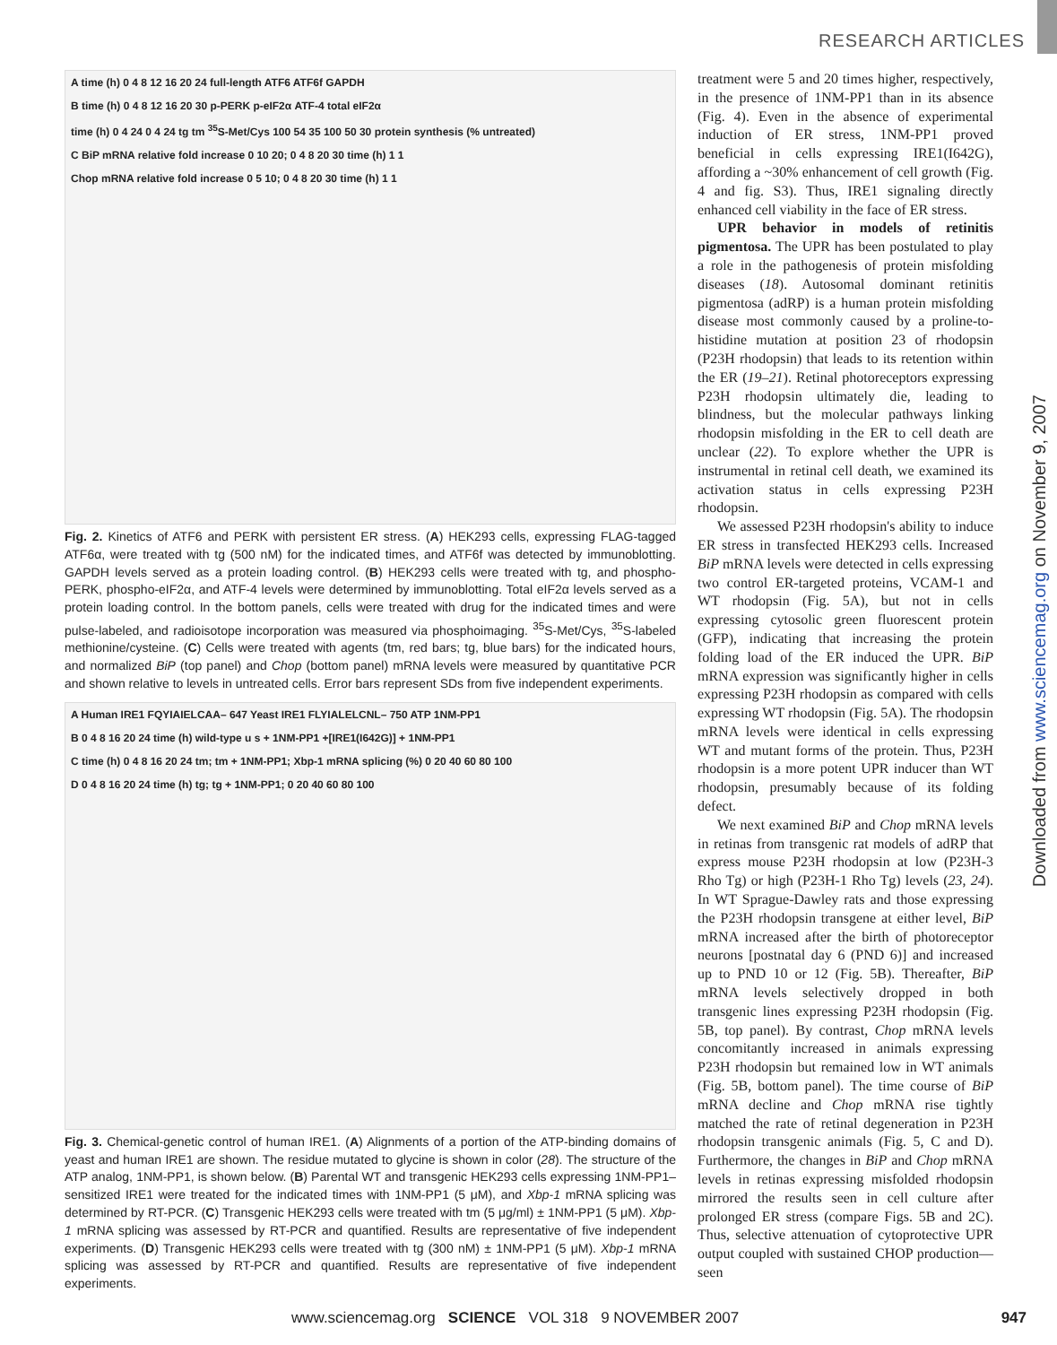RESEARCH ARTICLES
A time (h) 0 4 8 12 16 20 24 full-length ATF6 ATF6f GAPDH
B time (h) 0 4 8 12 16 20 30 p-PERK p-eIF2α ATF-4 total eIF2α
time (h) 0 4 24 0 4 24 tg tm <sup>35</sup>S-Met/Cys 100 54 35 100 50 30 protein synthesis (% untreated)
C BiP mRNA relative fold increase 0 10 20; 0 4 8 20 30 time (h) 1 1
Chop mRNA relative fold increase 0 5 10; 0 4 8 20 30 time (h) 1 1
Fig. 2. Kinetics of ATF6 and PERK with persistent ER stress. (A) HEK293 cells, expressing FLAG-tagged ATF6α, were treated with tg (500 nM) for the indicated times, and ATF6f was detected by immunoblotting. GAPDH levels served as a protein loading control. (B) HEK293 cells were treated with tg, and phospho-PERK, phospho-eIF2α, and ATF-4 levels were determined by immunoblotting. Total eIF2α levels served as a protein loading control. In the bottom panels, cells were treated with drug for the indicated times and were pulse-labeled, and radioisotope incorporation was measured via phosphoimaging. <sup>35</sup>S-Met/Cys, <sup>35</sup>S-labeled methionine/cysteine. (C) Cells were treated with agents (tm, red bars; tg, blue bars) for the indicated hours, and normalized BiP (top panel) and Chop (bottom panel) mRNA levels were measured by quantitative PCR and shown relative to levels in untreated cells. Error bars represent SDs from five independent experiments.
A Human IRE1 FQYIAIELCAA– 647 Yeast IRE1 FLYIALELCNL– 750 ATP 1NM-PP1
B 0 4 8 16 20 24 time (h) wild-type u s + 1NM-PP1 +[IRE1(I642G)] + 1NM-PP1
C time (h) 0 4 8 16 20 24 tm; tm + 1NM-PP1; Xbp-1 mRNA splicing (%) 0 20 40 60 80 100
D 0 4 8 16 20 24 time (h) tg; tg + 1NM-PP1; 0 20 40 60 80 100
Fig. 3. Chemical-genetic control of human IRE1. (A) Alignments of a portion of the ATP-binding domains of yeast and human IRE1 are shown. The residue mutated to glycine is shown in color (28). The structure of the ATP analog, 1NM-PP1, is shown below. (B) Parental WT and transgenic HEK293 cells expressing 1NM-PP1–sensitized IRE1 were treated for the indicated times with 1NM-PP1 (5 μM), and Xbp-1 mRNA splicing was determined by RT-PCR. (C) Transgenic HEK293 cells were treated with tm (5 μg/ml) ± 1NM-PP1 (5 μM). Xbp-1 mRNA splicing was assessed by RT-PCR and quantified. Results are representative of five independent experiments. (D) Transgenic HEK293 cells were treated with tg (300 nM) ± 1NM-PP1 (5 μM). Xbp-1 mRNA splicing was assessed by RT-PCR and quantified. Results are representative of five independent experiments.
treatment were 5 and 20 times higher, respectively, in the presence of 1NM-PP1 than in its absence (Fig. 4). Even in the absence of experimental induction of ER stress, 1NM-PP1 proved beneficial in cells expressing IRE1(I642G), affording a ~30% enhancement of cell growth (Fig. 4 and fig. S3). Thus, IRE1 signaling directly enhanced cell viability in the face of ER stress.
UPR behavior in models of retinitis pigmentosa. The UPR has been postulated to play a role in the pathogenesis of protein misfolding diseases (18). Autosomal dominant retinitis pigmentosa (adRP) is a human protein misfolding disease most commonly caused by a proline-to-histidine mutation at position 23 of rhodopsin (P23H rhodopsin) that leads to its retention within the ER (19–21). Retinal photoreceptors expressing P23H rhodopsin ultimately die, leading to blindness, but the molecular pathways linking rhodopsin misfolding in the ER to cell death are unclear (22). To explore whether the UPR is instrumental in retinal cell death, we examined its activation status in cells expressing P23H rhodopsin.
We assessed P23H rhodopsin's ability to induce ER stress in transfected HEK293 cells. Increased BiP mRNA levels were detected in cells expressing two control ER-targeted proteins, VCAM-1 and WT rhodopsin (Fig. 5A), but not in cells expressing cytosolic green fluorescent protein (GFP), indicating that increasing the protein folding load of the ER induced the UPR. BiP mRNA expression was significantly higher in cells expressing P23H rhodopsin as compared with cells expressing WT rhodopsin (Fig. 5A). The rhodopsin mRNA levels were identical in cells expressing WT and mutant forms of the protein. Thus, P23H rhodopsin is a more potent UPR inducer than WT rhodopsin, presumably because of its folding defect.
We next examined BiP and Chop mRNA levels in retinas from transgenic rat models of adRP that express mouse P23H rhodopsin at low (P23H-3 Rho Tg) or high (P23H-1 Rho Tg) levels (23, 24). In WT Sprague-Dawley rats and those expressing the P23H rhodopsin transgene at either level, BiP mRNA increased after the birth of photoreceptor neurons [postnatal day 6 (PND 6)] and increased up to PND 10 or 12 (Fig. 5B). Thereafter, BiP mRNA levels selectively dropped in both transgenic lines expressing P23H rhodopsin (Fig. 5B, top panel). By contrast, Chop mRNA levels concomitantly increased in animals expressing P23H rhodopsin but remained low in WT animals (Fig. 5B, bottom panel). The time course of BiP mRNA decline and Chop mRNA rise tightly matched the rate of retinal degeneration in P23H rhodopsin transgenic animals (Fig. 5, C and D). Furthermore, the changes in BiP and Chop mRNA levels in retinas expressing misfolded rhodopsin mirrored the results seen in cell culture after prolonged ER stress (compare Figs. 5B and 2C). Thus, selective attenuation of cytoprotective UPR output coupled with sustained CHOP production—seen
Downloaded from www.sciencemag.org on November 9, 2007
www.sciencemag.org SCIENCE VOL 318 9 NOVEMBER 2007 947